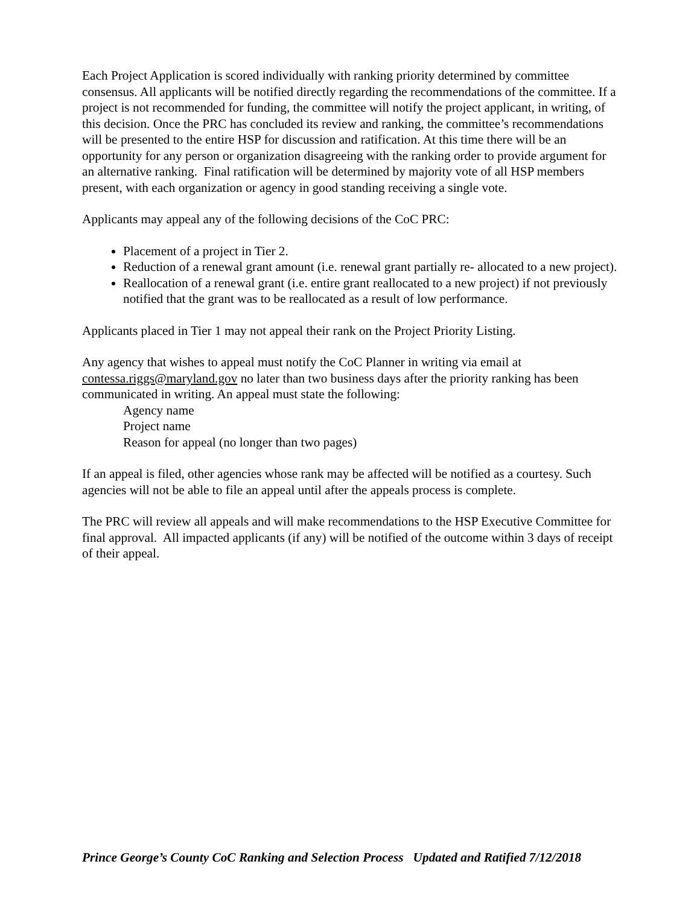Each Project Application is scored individually with ranking priority determined by committee consensus. All applicants will be notified directly regarding the recommendations of the committee. If a project is not recommended for funding, the committee will notify the project applicant, in writing, of this decision. Once the PRC has concluded its review and ranking, the committee’s recommendations will be presented to the entire HSP for discussion and ratification. At this time there will be an opportunity for any person or organization disagreeing with the ranking order to provide argument for an alternative ranking. Final ratification will be determined by majority vote of all HSP members present, with each organization or agency in good standing receiving a single vote.
Applicants may appeal any of the following decisions of the CoC PRC:
Placement of a project in Tier 2.
Reduction of a renewal grant amount (i.e. renewal grant partially re- allocated to a new project).
Reallocation of a renewal grant (i.e. entire grant reallocated to a new project) if not previously notified that the grant was to be reallocated as a result of low performance.
Applicants placed in Tier 1 may not appeal their rank on the Project Priority Listing.
Any agency that wishes to appeal must notify the CoC Planner in writing via email at contessa.riggs@maryland.gov no later than two business days after the priority ranking has been communicated in writing. An appeal must state the following:
Agency name
Project name
Reason for appeal (no longer than two pages)
If an appeal is filed, other agencies whose rank may be affected will be notified as a courtesy. Such agencies will not be able to file an appeal until after the appeals process is complete.
The PRC will review all appeals and will make recommendations to the HSP Executive Committee for final approval. All impacted applicants (if any) will be notified of the outcome within 3 days of receipt of their appeal.
Prince George’s County CoC Ranking and Selection Process Updated and Ratified 7/12/2018